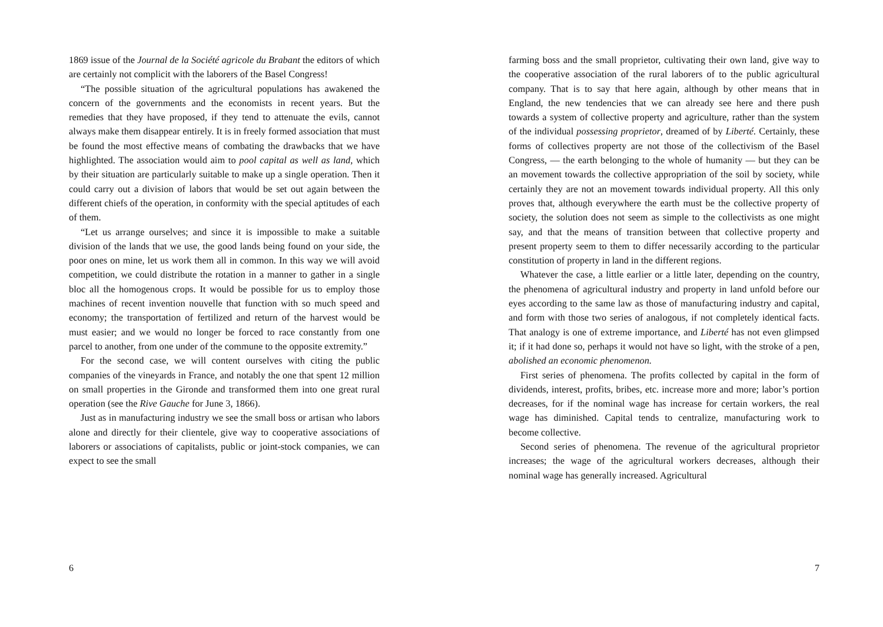1869 issue of the Journal de la Société agricole du Brabant the editors of which are certainly not complicit with the laborers of the Basel Congress!
“The possible situation of the agricultural populations has awakened the concern of the governments and the economists in recent years. But the remedies that they have proposed, if they tend to attenuate the evils, cannot always make them disappear entirely. It is in freely formed association that must be found the most effective means of combating the drawbacks that we have highlighted. The association would aim to pool capital as well as land, which by their situation are particularly suitable to make up a single operation. Then it could carry out a division of labors that would be set out again between the different chiefs of the operation, in conformity with the special aptitudes of each of them.
“Let us arrange ourselves; and since it is impossible to make a suitable division of the lands that we use, the good lands being found on your side, the poor ones on mine, let us work them all in common. In this way we will avoid competition, we could distribute the rotation in a manner to gather in a single bloc all the homogenous crops. It would be possible for us to employ those machines of recent invention nouvelle that function with so much speed and economy; the transportation of fertilized and return of the harvest would be must easier; and we would no longer be forced to race constantly from one parcel to another, from one under of the commune to the opposite extremity.”
For the second case, we will content ourselves with citing the public companies of the vineyards in France, and notably the one that spent 12 million on small properties in the Gironde and transformed them into one great rural operation (see the Rive Gauche for June 3, 1866).
Just as in manufacturing industry we see the small boss or artisan who labors alone and directly for their clientele, give way to cooperative associations of laborers or associations of capitalists, public or joint-stock companies, we can expect to see the small
6
farming boss and the small proprietor, cultivating their own land, give way to the cooperative association of the rural laborers of to the public agricultural company. That is to say that here again, although by other means that in England, the new tendencies that we can already see here and there push towards a system of collective property and agriculture, rather than the system of the individual possessing proprietor, dreamed of by Liberté. Certainly, these forms of collectives property are not those of the collectivism of the Basel Congress, — the earth belonging to the whole of humanity — but they can be an movement towards the collective appropriation of the soil by society, while certainly they are not an movement towards individual property. All this only proves that, although everywhere the earth must be the collective property of society, the solution does not seem as simple to the collectivists as one might say, and that the means of transition between that collective property and present property seem to them to differ necessarily according to the particular constitution of property in land in the different regions.
Whatever the case, a little earlier or a little later, depending on the country, the phenomena of agricultural industry and property in land unfold before our eyes according to the same law as those of manufacturing industry and capital, and form with those two series of analogous, if not completely identical facts. That analogy is one of extreme importance, and Liberté has not even glimpsed it; if it had done so, perhaps it would not have so light, with the stroke of a pen, abolished an economic phenomenon.
First series of phenomena. The profits collected by capital in the form of dividends, interest, profits, bribes, etc. increase more and more; labor’s portion decreases, for if the nominal wage has increase for certain workers, the real wage has diminished. Capital tends to centralize, manufacturing work to become collective.
Second series of phenomena. The revenue of the agricultural proprietor increases; the wage of the agricultural workers decreases, although their nominal wage has generally increased. Agricultural
7